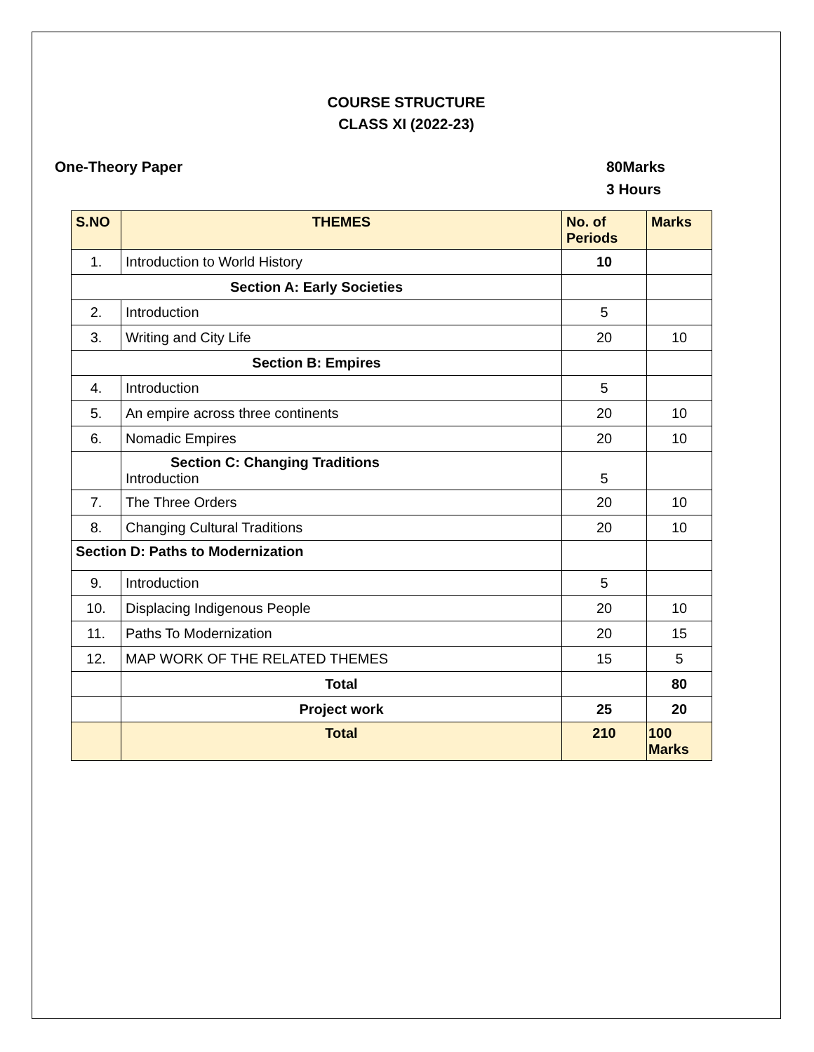COURSE STRUCTURE
CLASS XI (2022-23)
One-Theory Paper 80Marks
3 Hours
| S.NO | THEMES | No. of Periods | Marks |
| --- | --- | --- | --- |
| 1. | Introduction to World History | 10 | |
| Section A: Early Societies | | | |
| 2. | Introduction | 5 | |
| 3. | Writing and City Life | 20 | 10 |
| Section B: Empires | | | |
| 4. | Introduction | 5 | |
| 5. | An empire across three continents | 20 | 10 |
| 6. | Nomadic Empires | 20 | 10 |
| | Section C: Changing Traditions Introduction | 5 | |
| 7. | The Three Orders | 20 | 10 |
| 8. | Changing Cultural Traditions | 20 | 10 |
| Section D: Paths to Modernization | | | |
| 9. | Introduction | 5 | |
| 10. | Displacing Indigenous People | 20 | 10 |
| 11. | Paths To Modernization | 20 | 15 |
| 12. | MAP WORK OF THE RELATED THEMES | 15 | 5 |
| | Total | | 80 |
| | Project work | 25 | 20 |
| | Total | 210 | 100 Marks |